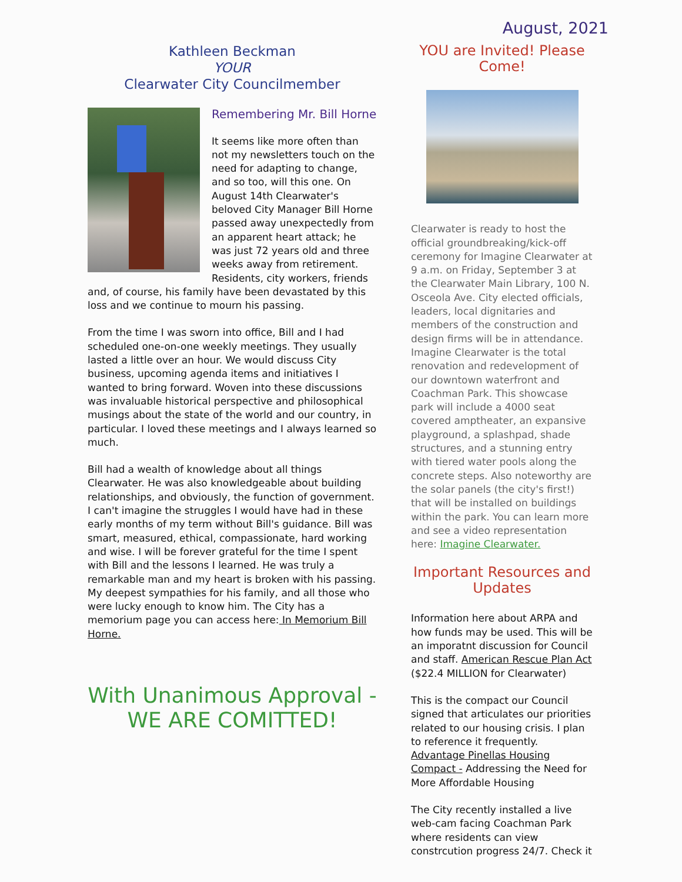August, 2021
Kathleen Beckman
YOUR
Clearwater City Councilmember
Remembering Mr. Bill Horne
It seems like more often than not my newsletters touch on the need for adapting to change, and so too, will this one. On August 14th Clearwater's beloved City Manager Bill Horne passed away unexpectedly from an apparent heart attack; he was just 72 years old and three weeks away from retirement. Residents, city workers, friends and, of course, his family have been devastated by this loss and we continue to mourn his passing.
From the time I was sworn into office, Bill and I had scheduled one-on-one weekly meetings. They usually lasted a little over an hour. We would discuss City business, upcoming agenda items and initiatives I wanted to bring forward. Woven into these discussions was invaluable historical perspective and philosophical musings about the state of the world and our country, in particular. I loved these meetings and I always learned so much.
Bill had a wealth of knowledge about all things Clearwater. He was also knowledgeable about building relationships, and obviously, the function of government. I can't imagine the struggles I would have had in these early months of my term without Bill's guidance. Bill was smart, measured, ethical, compassionate, hard working and wise. I will be forever grateful for the time I spent with Bill and the lessons I learned. He was truly a remarkable man and my heart is broken with his passing. My deepest sympathies for his family, and all those who were lucky enough to know him. The City has a memorium page you can access here: In Memorium Bill Horne.
With Unanimous Approval -
WE ARE COMITTED!
YOU are Invited! Please
Come!
Clearwater is ready to host the official groundbreaking/kick-off ceremony for Imagine Clearwater at 9 a.m. on Friday, September 3 at the Clearwater Main Library, 100 N. Osceola Ave. City elected officials, leaders, local dignitaries and members of the construction and design firms will be in attendance. Imagine Clearwater is the total renovation and redevelopment of our downtown waterfront and Coachman Park. This showcase park will include a 4000 seat covered amptheater, an expansive playground, a splashpad, shade structures, and a stunning entry with tiered water pools along the concrete steps. Also noteworthy are the solar panels (the city's first!) that will be installed on buildings within the park. You can learn more and see a video representation here: Imagine Clearwater.
Important Resources and
Updates
Information here about ARPA and how funds may be used. This will be an imporatnt discussion for Council and staff. American Rescue Plan Act ($22.4 MILLION for Clearwater)
This is the compact our Council signed that articulates our priorities related to our housing crisis. I plan to reference it frequently. Advantage Pinellas Housing Compact - Addressing the Need for More Affordable Housing
The City recently installed a live web-cam facing Coachman Park where residents can view constrcution progress 24/7. Check it